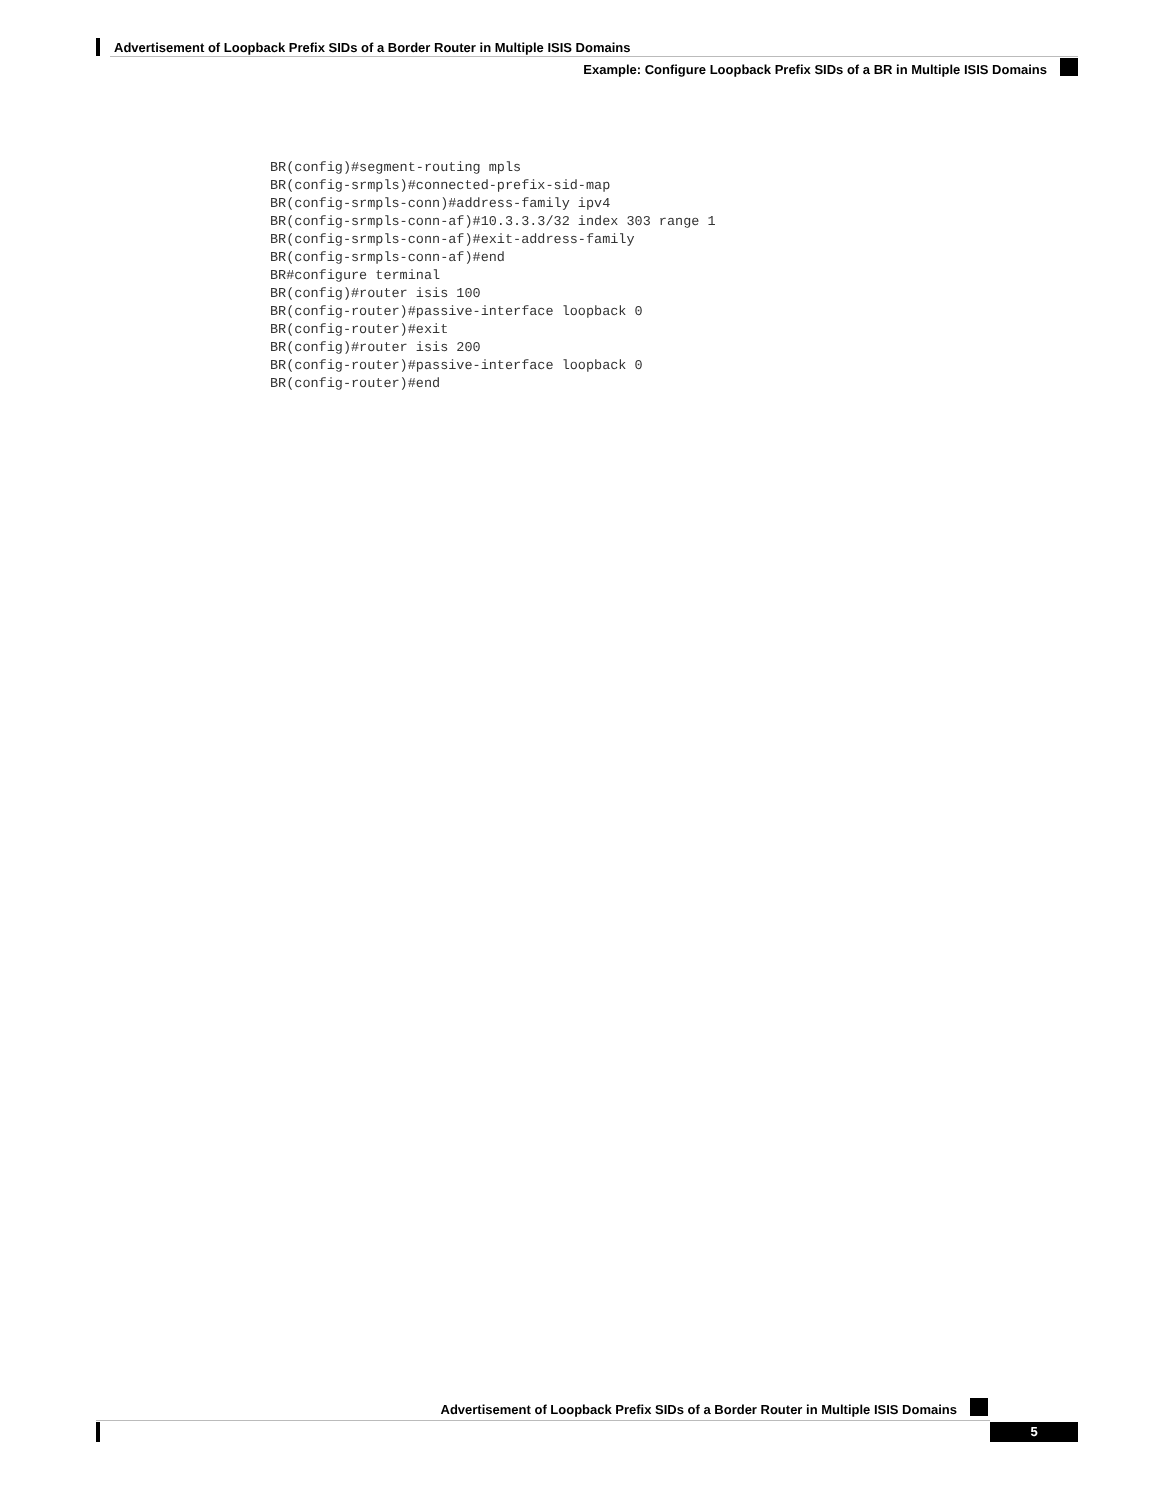Advertisement of Loopback Prefix SIDs of a Border Router in Multiple ISIS Domains
Example: Configure Loopback Prefix SIDs of a BR in Multiple ISIS Domains
BR(config)#segment-routing mpls
BR(config-srmpls)#connected-prefix-sid-map
BR(config-srmpls-conn)#address-family ipv4
BR(config-srmpls-conn-af)#10.3.3.3/32 index 303 range 1
BR(config-srmpls-conn-af)#exit-address-family
BR(config-srmpls-conn-af)#end
BR#configure terminal
BR(config)#router isis 100
BR(config-router)#passive-interface loopback 0
BR(config-router)#exit
BR(config)#router isis 200
BR(config-router)#passive-interface loopback 0
BR(config-router)#end
Advertisement of Loopback Prefix SIDs of a Border Router in Multiple ISIS Domains
5